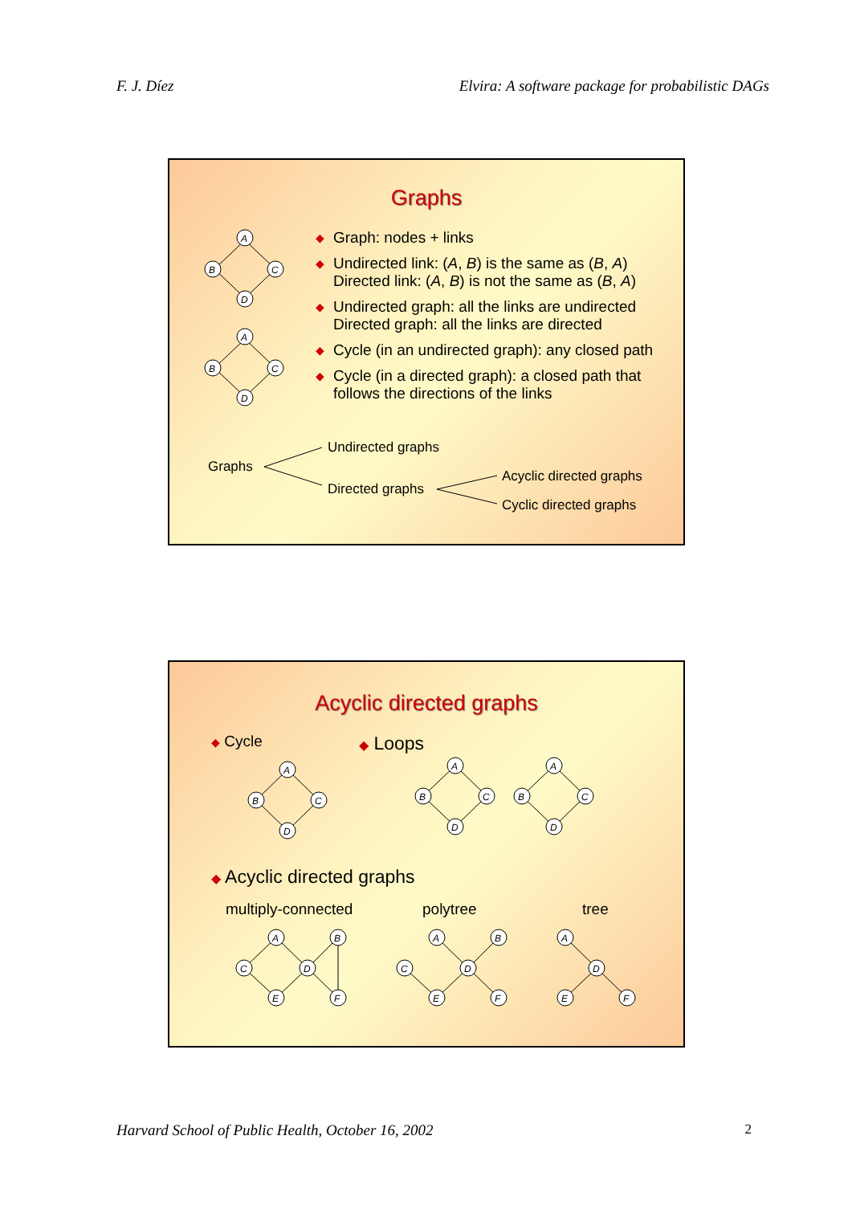F. J. Díez Elvira: A software package for probabilistic DAGs
Graphs
A
B
C
D
A
B
C
D
◆ Graph: nodes + links
◆ Undirected link: (A, B) is the same as (B, A)
Directed link: (A, B) is not the same as (B, A)
◆ Undirected graph: all the links are undirected
Directed graph: all the links are directed
◆ Cycle (in an undirected graph): any closed path
◆ Cycle (in a directed graph): a closed path that follows the directions of the links
Graphs
Undirected graphs
Directed graphs
Acyclic directed graphs
Cyclic directed graphs
Acyclic directed graphs
◆ Cycle ◆ Loops
◆ Acyclic directed graphs
multiply-connected polytree tree
A
B
C
D
A
B
C
D
A
B
C
D
A
B
C
D
E
F
A
B
C
D
E
F
A
D
E
F
Harvard School of Public Health, October 16, 2002 2